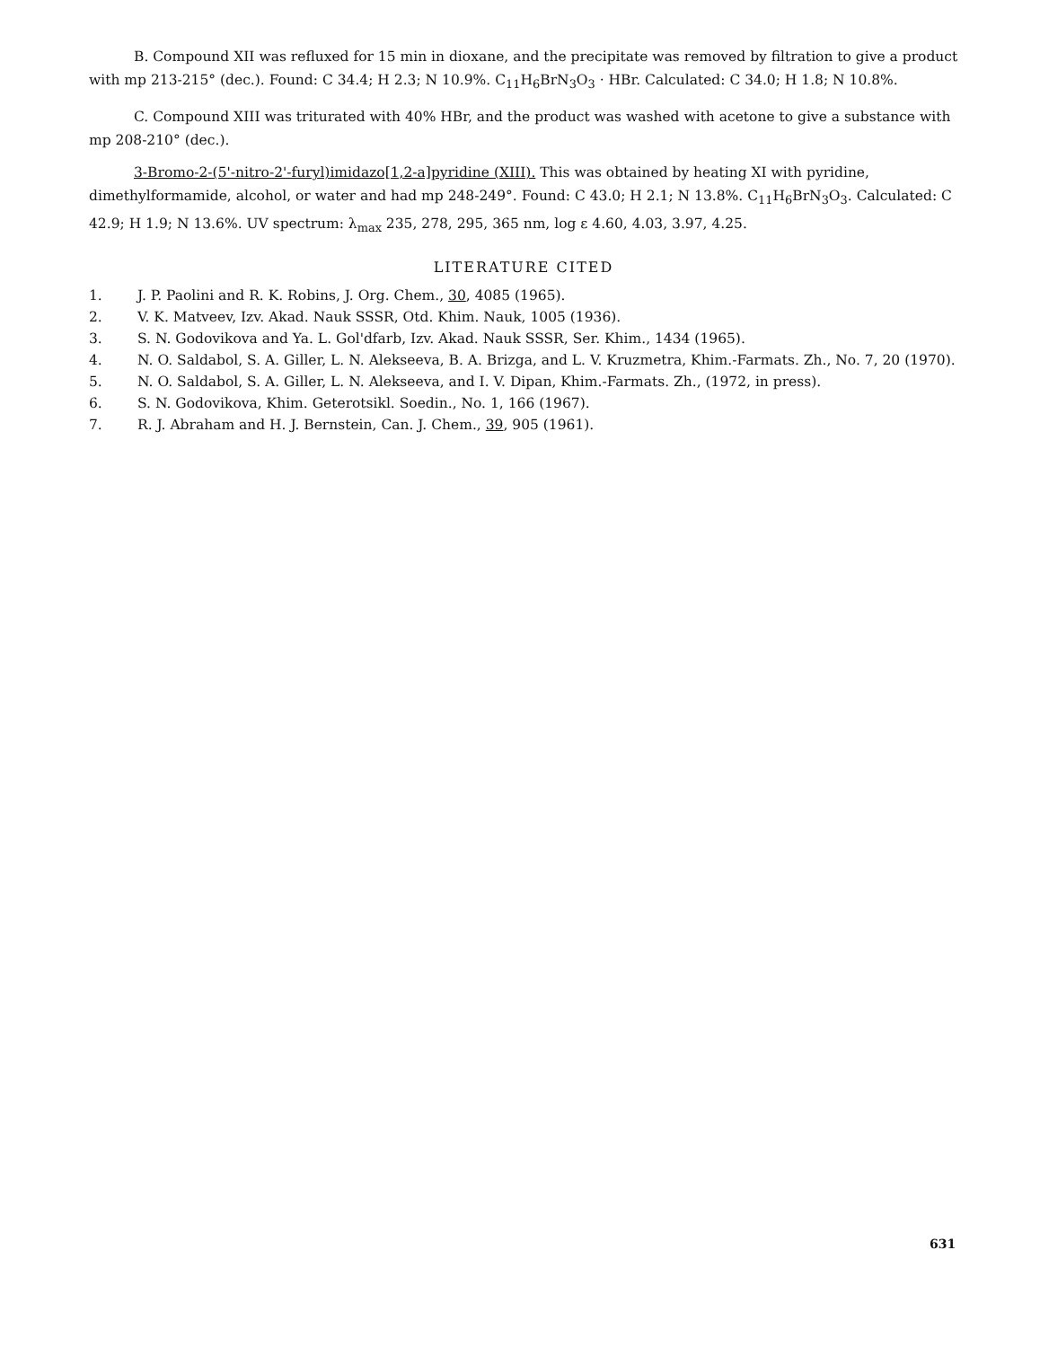B. Compound XII was refluxed for 15 min in dioxane, and the precipitate was removed by filtration to give a product with mp 213-215° (dec.). Found: C 34.4; H 2.3; N 10.9%. C<sub>11</sub>H<sub>6</sub>BrN<sub>3</sub>O<sub>3</sub> · HBr. Calculated: C 34.0; H 1.8; N 10.8%.
C. Compound XIII was triturated with 40% HBr, and the product was washed with acetone to give a substance with mp 208-210° (dec.).
3-Bromo-2-(5'-nitro-2'-furyl)imidazo[1,2-a]pyridine (XIII). This was obtained by heating XI with pyridine, dimethylformamide, alcohol, or water and had mp 248-249°. Found: C 43.0; H 2.1; N 13.8%. C<sub>11</sub>H<sub>6</sub>BrN<sub>3</sub>O<sub>3</sub>. Calculated: C 42.9; H 1.9; N 13.6%. UV spectrum: λ<sub>max</sub> 235, 278, 295, 365 nm, log ε 4.60, 4.03, 3.97, 4.25.
LITERATURE CITED
1. J. P. Paolini and R. K. Robins, J. Org. Chem., 30, 4085 (1965).
2. V. K. Matveev, Izv. Akad. Nauk SSSR, Otd. Khim. Nauk, 1005 (1936).
3. S. N. Godovikova and Ya. L. Gol'dfarb, Izv. Akad. Nauk SSSR, Ser. Khim., 1434 (1965).
4. N. O. Saldabol, S. A. Giller, L. N. Alekseeva, B. A. Brizga, and L. V. Kruzmetra, Khim.-Farmats. Zh., No. 7, 20 (1970).
5. N. O. Saldabol, S. A. Giller, L. N. Alekseeva, and I. V. Dipan, Khim.-Farmats. Zh., (1972, in press).
6. S. N. Godovikova, Khim. Geterotsikl. Soedin., No. 1, 166 (1967).
7. R. J. Abraham and H. J. Bernstein, Can. J. Chem., 39, 905 (1961).
631